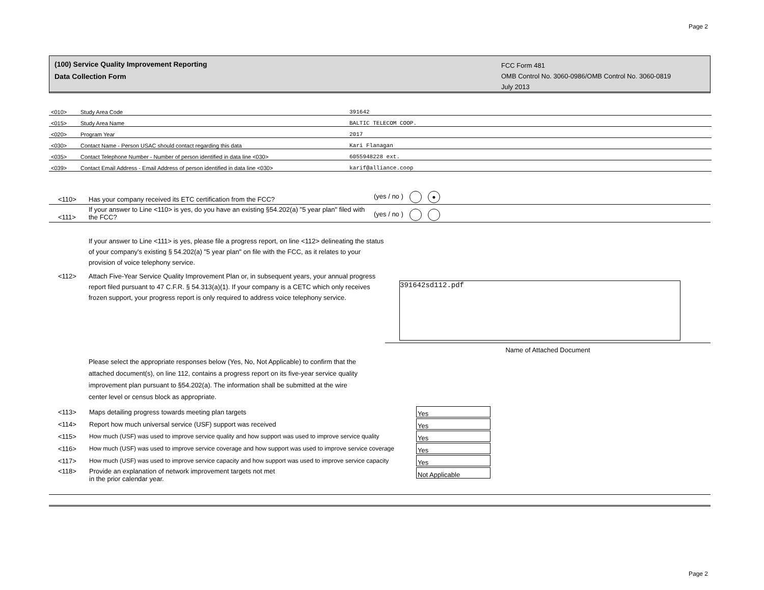Page 2
(100) Service Quality Improvement Reporting
Data Collection Form
FCC Form 481
OMB Control No. 3060-0986/OMB Control No. 3060-0819
July 2013
| <010> | Study Area Code | 391642 |
| <015> | Study Area Name | BALTIC TELECOM COOP. |
| <020> | Program Year | 2017 |
| <030> | Contact Name - Person USAC should contact regarding this data | Kari Flanagan |
| <035> | Contact Telephone Number - Number of person identified in data line <030> | 6055948228 ext. |
| <039> | Contact Email Address - Email Address of person identified in data line <030> | karif@alliance.coop |
<110> Has your company received its ETC certification from the FCC? (yes / no ) ●
<111> If your answer to Line <110> is yes, do you have an existing §54.202(a) "5 year plan" filed with the FCC? (yes / no )
If your answer to Line <111> is yes, please file a progress report, on line <112> delineating the status of your company's existing § 54.202(a) "5 year plan" on file with the FCC, as it relates to your provision of voice telephony service.
<112> Attach Five-Year Service Quality Improvement Plan or, in subsequent years, your annual progress report filed pursuant to 47 C.F.R. § 54.313(a)(1). If your company is a CETC which only receives frozen support, your progress report is only required to address voice telephony service.
391642sd112.pdf
Name of Attached Document
Please select the appropriate responses below (Yes, No, Not Applicable) to confirm that the attached document(s), on line 112, contains a progress report on its five-year service quality improvement plan pursuant to §54.202(a). The information shall be submitted at the wire center level or census block as appropriate.
| <113> | Maps detailing progress towards meeting plan targets | Yes |
| <114> | Report how much universal service (USF) support was received | Yes |
| <115> | How much (USF) was used to improve service quality and how support was used to improve service quality | Yes |
| <116> | How much (USF) was used to improve service coverage and how support was used to improve service coverage | Yes |
| <117> | How much (USF) was used to improve service capacity and how support was used to improve service capacity | Yes |
| <118> | Provide an explanation of network improvement targets not met in the prior calendar year. | Not Applicable |
Page 2